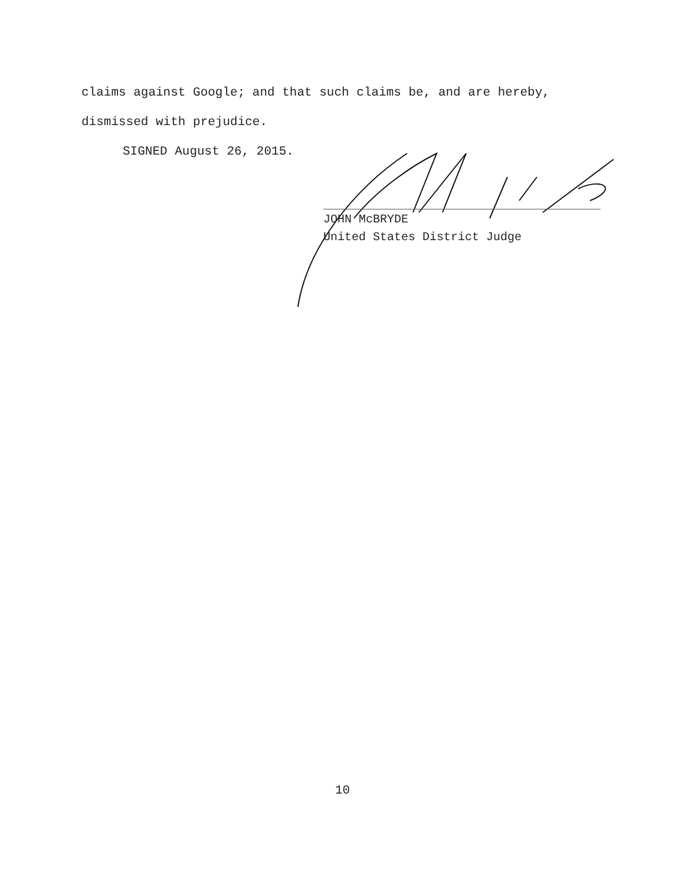claims against Google; and that such claims be, and are hereby,
dismissed with prejudice.
SIGNED August 26, 2015.
JOHN McBRYDE
United States District Judge
10